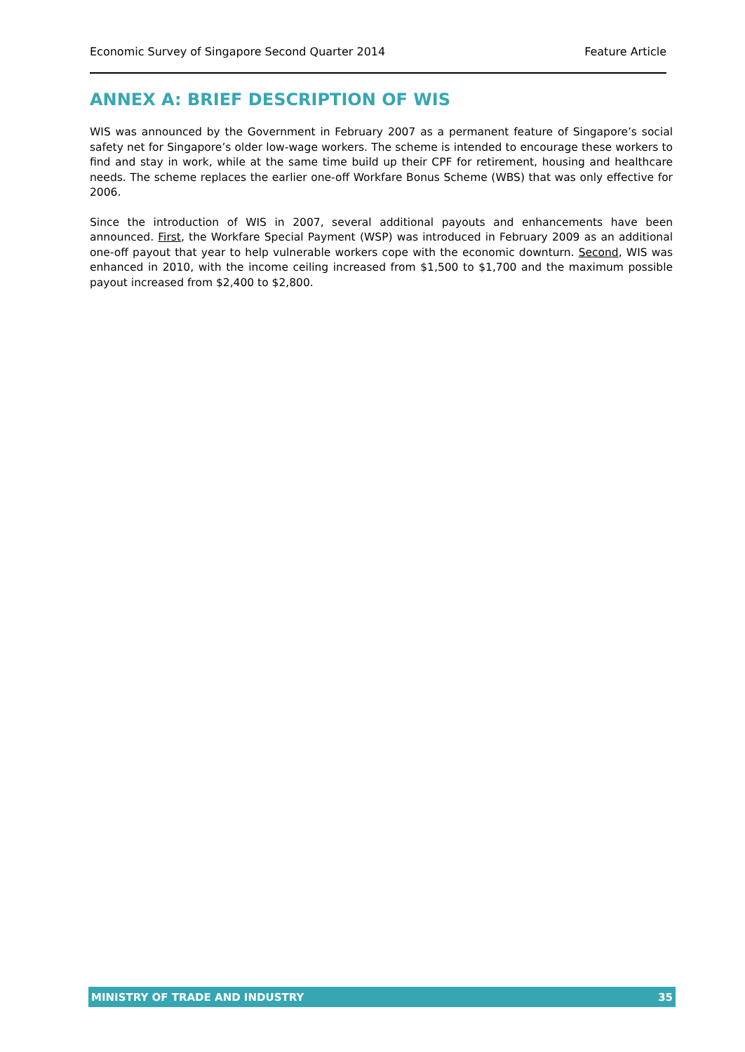Economic Survey of Singapore Second Quarter 2014 Feature Article
ANNEX A: BRIEF DESCRIPTION OF WIS
WIS was announced by the Government in February 2007 as a permanent feature of Singapore’s social safety net for Singapore’s older low-wage workers. The scheme is intended to encourage these workers to find and stay in work, while at the same time build up their CPF for retirement, housing and healthcare needs. The scheme replaces the earlier one-off Workfare Bonus Scheme (WBS) that was only effective for 2006.
Since the introduction of WIS in 2007, several additional payouts and enhancements have been announced. First, the Workfare Special Payment (WSP) was introduced in February 2009 as an additional one-off payout that year to help vulnerable workers cope with the economic downturn. Second, WIS was enhanced in 2010, with the income ceiling increased from $1,500 to $1,700 and the maximum possible payout increased from $2,400 to $2,800.
MINISTRY OF TRADE AND INDUSTRY 35